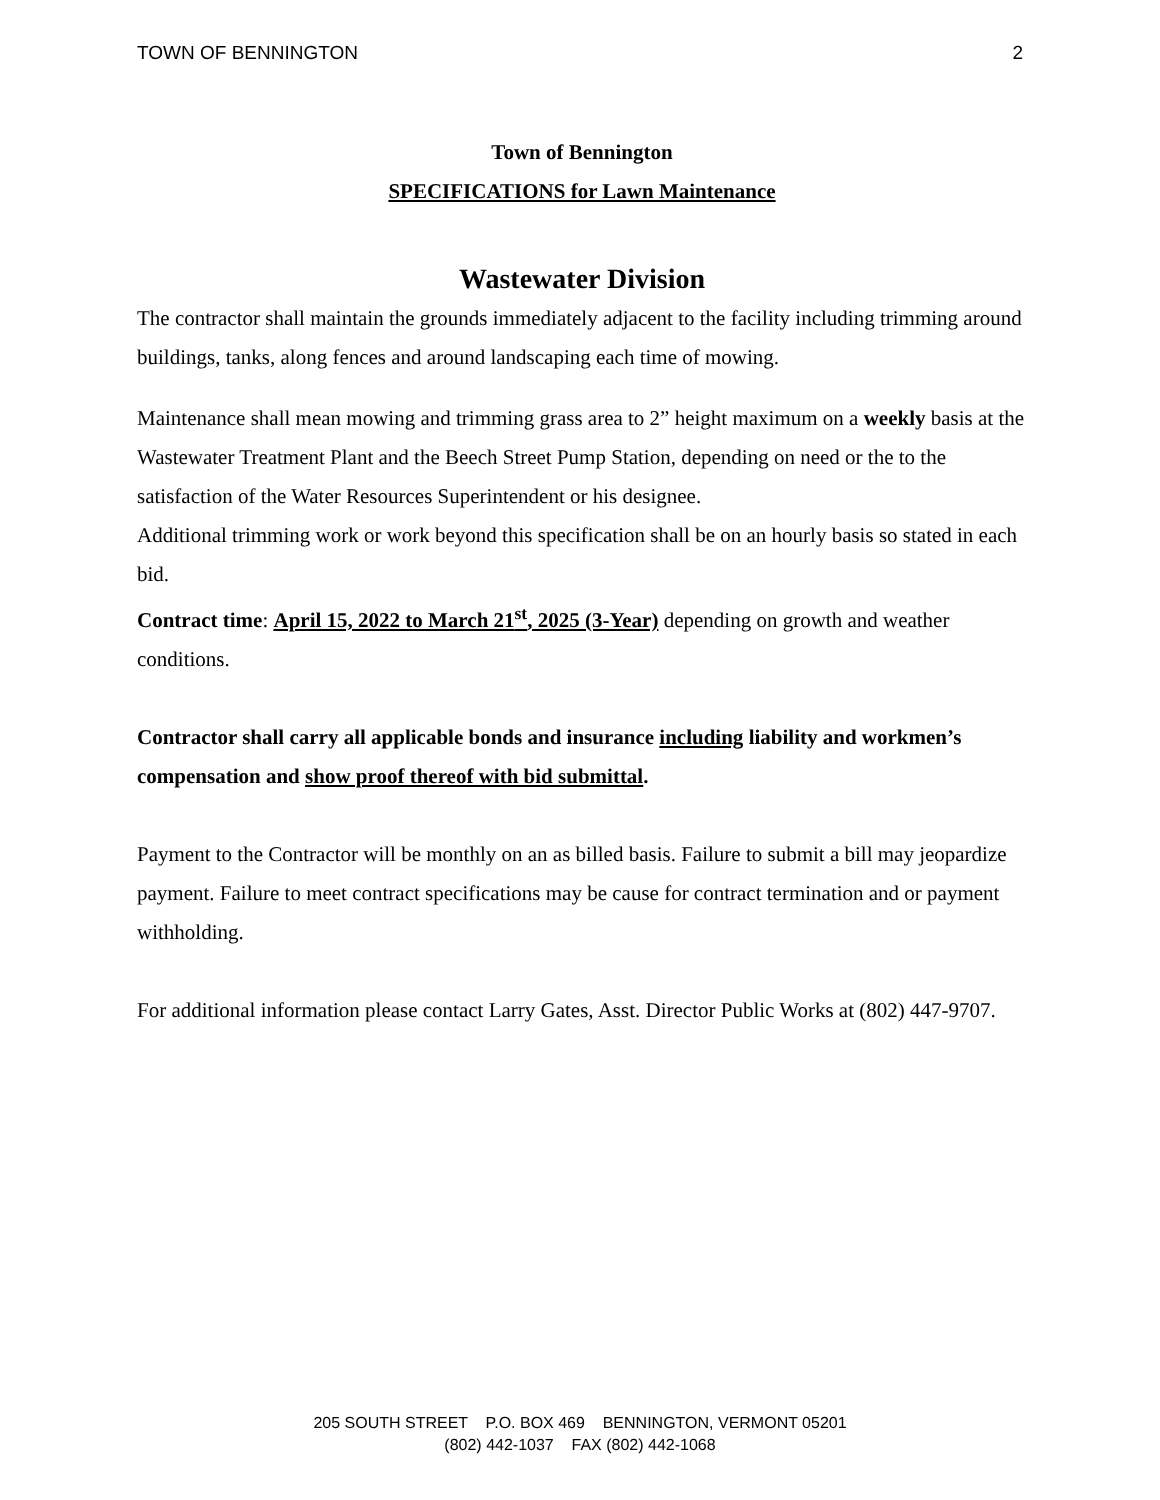TOWN OF BENNINGTON 2
Town of Bennington
SPECIFICATIONS for Lawn Maintenance
Wastewater Division
The contractor shall maintain the grounds immediately adjacent to the facility including trimming around buildings, tanks, along fences and around landscaping each time of mowing.
Maintenance shall mean mowing and trimming grass area to 2” height maximum on a weekly basis at the Wastewater Treatment Plant and the Beech Street Pump Station, depending on need or the to the satisfaction of the Water Resources Superintendent or his designee.
Additional trimming work or work beyond this specification shall be on an hourly basis so stated in each bid.
Contract time: April 15, 2022 to March 21<sup>st</sup>, 2025 (3-Year) depending on growth and weather conditions.
Contractor shall carry all applicable bonds and insurance including liability and workmen’s compensation and show proof thereof with bid submittal.
Payment to the Contractor will be monthly on an as billed basis. Failure to submit a bill may jeopardize payment. Failure to meet contract specifications may be cause for contract termination and or payment withholding.
For additional information please contact Larry Gates, Asst. Director Public Works at (802) 447-9707.
205 SOUTH STREET P.O. BOX 469 BENNINGTON, VERMONT 05201
(802) 442-1037 FAX (802) 442-1068